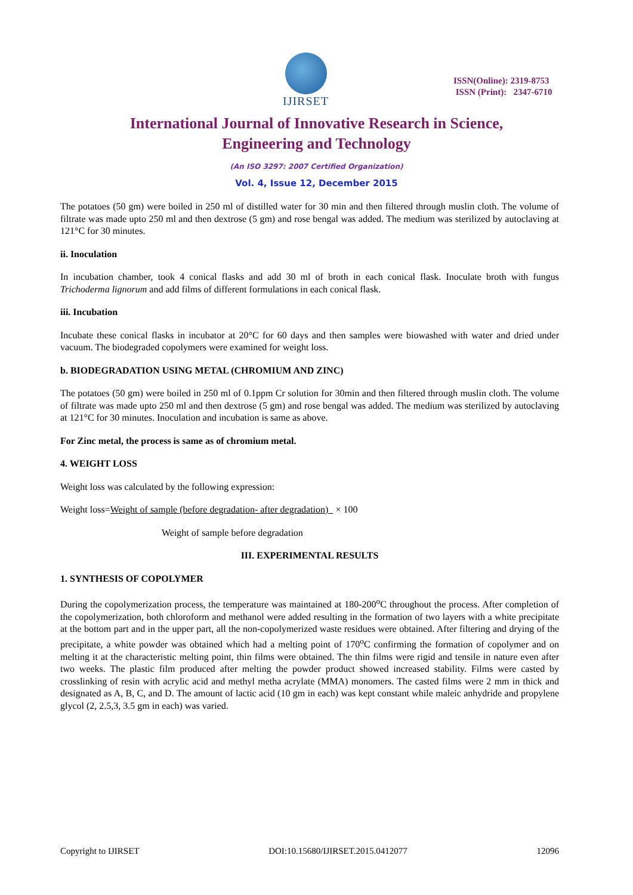IJIRSET
ISSN(Online): 2319-8753
ISSN (Print): 2347-6710
International Journal of Innovative Research in Science,
Engineering and Technology
(An ISO 3297: 2007 Certified Organization)
Vol. 4, Issue 12, December 2015
The potatoes (50 gm) were boiled in 250 ml of distilled water for 30 min and then filtered through muslin cloth. The volume of filtrate was made upto 250 ml and then dextrose (5 gm) and rose bengal was added. The medium was sterilized by autoclaving at 121°C for 30 minutes.
ii. Inoculation
In incubation chamber, took 4 conical flasks and add 30 ml of broth in each conical flask. Inoculate broth with fungus Trichoderma lignorum and add films of different formulations in each conical flask.
iii. Incubation
Incubate these conical flasks in incubator at 20°C for 60 days and then samples were biowashed with water and dried under vacuum. The biodegraded copolymers were examined for weight loss.
b. BIODEGRADATION USING METAL (CHROMIUM AND ZINC)
The potatoes (50 gm) were boiled in 250 ml of 0.1ppm Cr solution for 30min and then filtered through muslin cloth. The volume of filtrate was made upto 250 ml and then dextrose (5 gm) and rose bengal was added. The medium was sterilized by autoclaving at 121°C for 30 minutes. Inoculation and incubation is same as above.
For Zinc metal, the process is same as of chromium metal.
4. WEIGHT LOSS
Weight loss was calculated by the following expression:
Weight loss=Weight of sample (before degradation- after degradation) × 100
Weight of sample before degradation
III. EXPERIMENTAL RESULTS
1. SYNTHESIS OF COPOLYMER
During the copolymerization process, the temperature was maintained at 180-200<sup>o</sup>C throughout the process. After completion of the copolymerization, both chloroform and methanol were added resulting in the formation of two layers with a white precipitate at the bottom part and in the upper part, all the non-copolymerized waste residues were obtained. After filtering and drying of the precipitate, a white powder was obtained which had a melting point of 170<sup>o</sup>C confirming the formation of copolymer and on melting it at the characteristic melting point, thin films were obtained. The thin films were rigid and tensile in nature even after two weeks. The plastic film produced after melting the powder product showed increased stability. Films were casted by crosslinking of resin with acrylic acid and methyl metha acrylate (MMA) monomers. The casted films were 2 mm in thick and designated as A, B, C, and D. The amount of lactic acid (10 gm in each) was kept constant while maleic anhydride and propylene glycol (2, 2.5,3, 3.5 gm in each) was varied.
Copyright to IJIRSET DOI:10.15680/IJIRSET.2015.0412077 12096